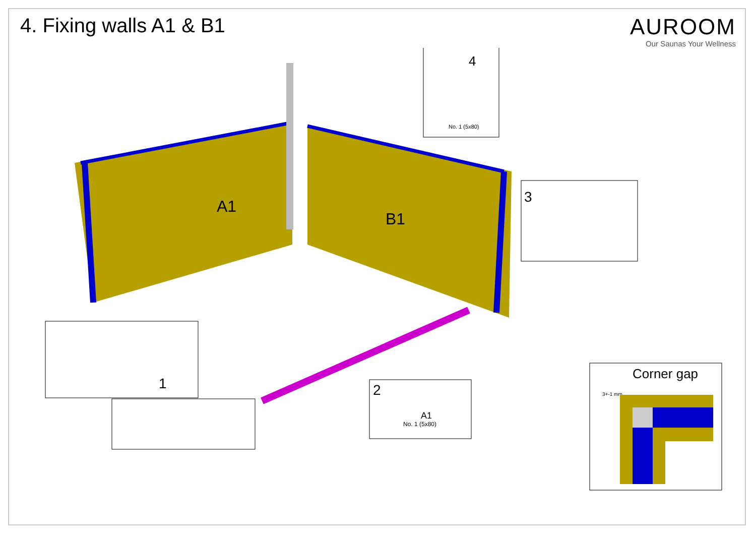4. Fixing walls A1 & B1 AUROOM
Our Saunas Your Wellness
A1
B1
4
No. 1 (5x80)
3
1
2
A1
No. 1 (5x80)
Corner gap
3+-1 mm